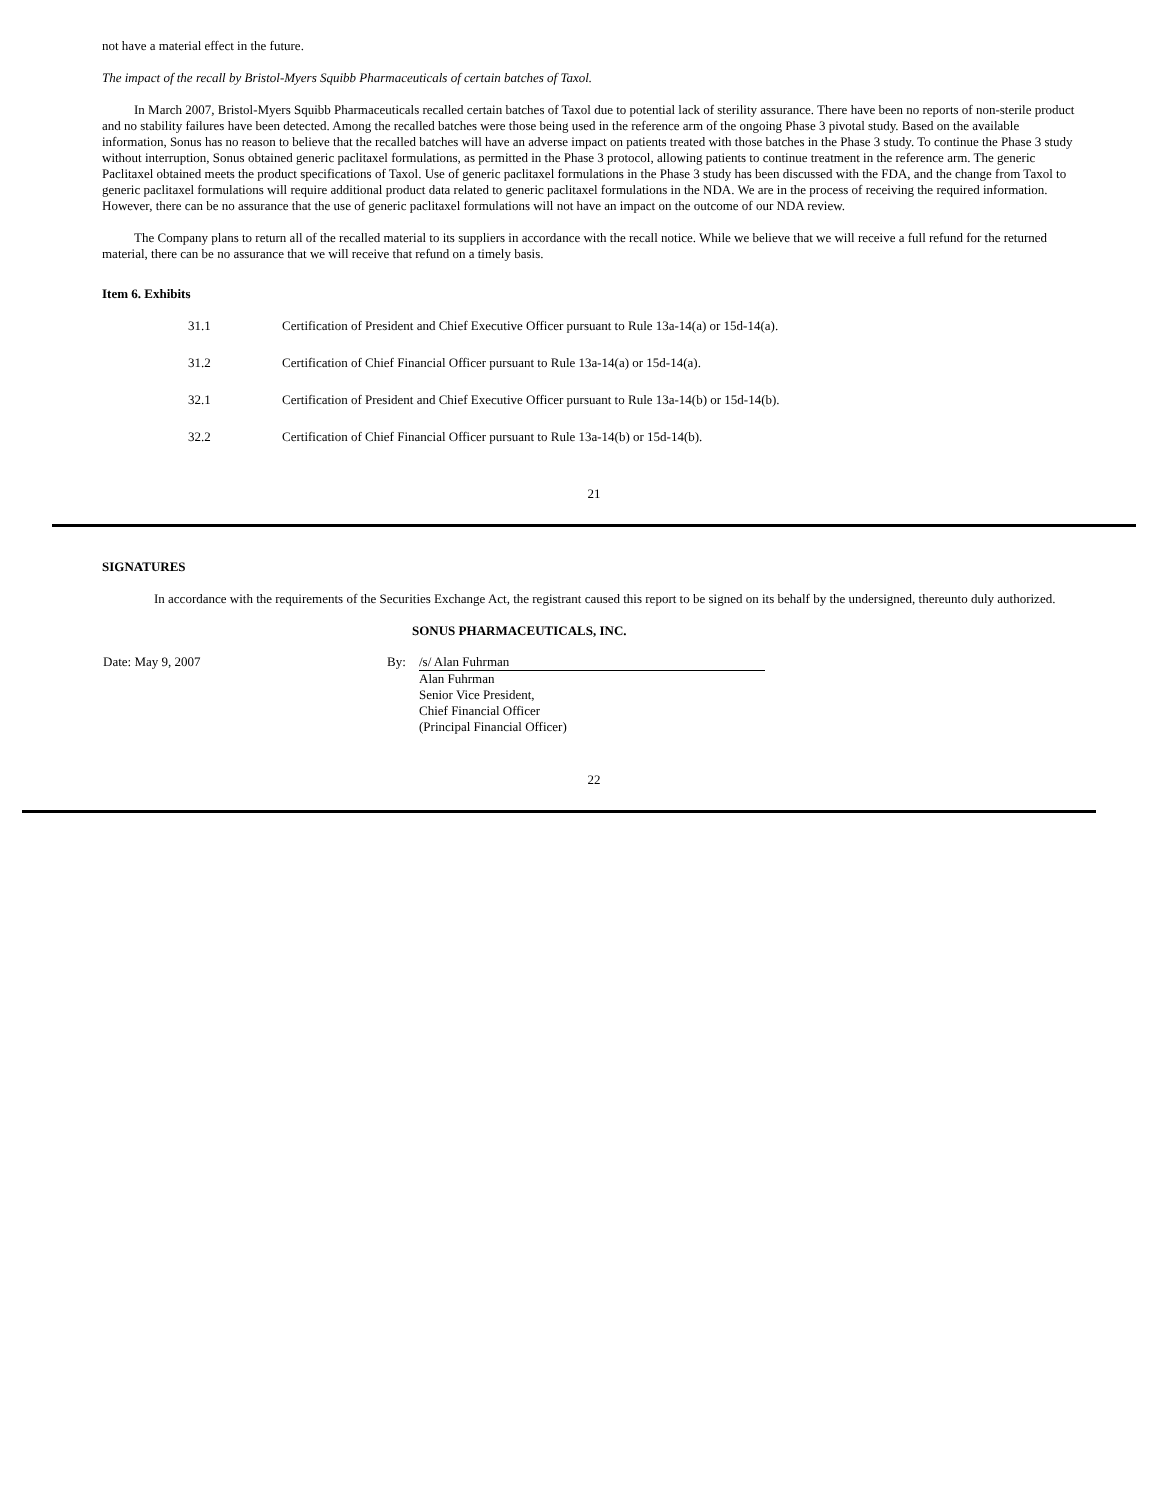not have a material effect in the future.
The impact of the recall by Bristol-Myers Squibb Pharmaceuticals of certain batches of Taxol.
In March 2007, Bristol-Myers Squibb Pharmaceuticals recalled certain batches of Taxol due to potential lack of sterility assurance. There have been no reports of non-sterile product and no stability failures have been detected. Among the recalled batches were those being used in the reference arm of the ongoing Phase 3 pivotal study. Based on the available information, Sonus has no reason to believe that the recalled batches will have an adverse impact on patients treated with those batches in the Phase 3 study. To continue the Phase 3 study without interruption, Sonus obtained generic paclitaxel formulations, as permitted in the Phase 3 protocol, allowing patients to continue treatment in the reference arm. The generic Paclitaxel obtained meets the product specifications of Taxol. Use of generic paclitaxel formulations in the Phase 3 study has been discussed with the FDA, and the change from Taxol to generic paclitaxel formulations will require additional product data related to generic paclitaxel formulations in the NDA. We are in the process of receiving the required information. However, there can be no assurance that the use of generic paclitaxel formulations will not have an impact on the outcome of our NDA review.
The Company plans to return all of the recalled material to its suppliers in accordance with the recall notice. While we believe that we will receive a full refund for the returned material, there can be no assurance that we will receive that refund on a timely basis.
Item 6. Exhibits
| 31.1 | Certification of President and Chief Executive Officer pursuant to Rule 13a-14(a) or 15d-14(a). |
| 31.2 | Certification of Chief Financial Officer pursuant to Rule 13a-14(a) or 15d-14(a). |
| 32.1 | Certification of President and Chief Executive Officer pursuant to Rule 13a-14(b) or 15d-14(b). |
| 32.2 | Certification of Chief Financial Officer pursuant to Rule 13a-14(b) or 15d-14(b). |
21
SIGNATURES
In accordance with the requirements of the Securities Exchange Act, the registrant caused this report to be signed on its behalf by the undersigned, thereunto duly authorized.
SONUS PHARMACEUTICALS, INC.
| Date: May 9, 2007 | By: | /s/ Alan Fuhrman Alan Fuhrman Senior Vice President, Chief Financial Officer (Principal Financial Officer) |
22